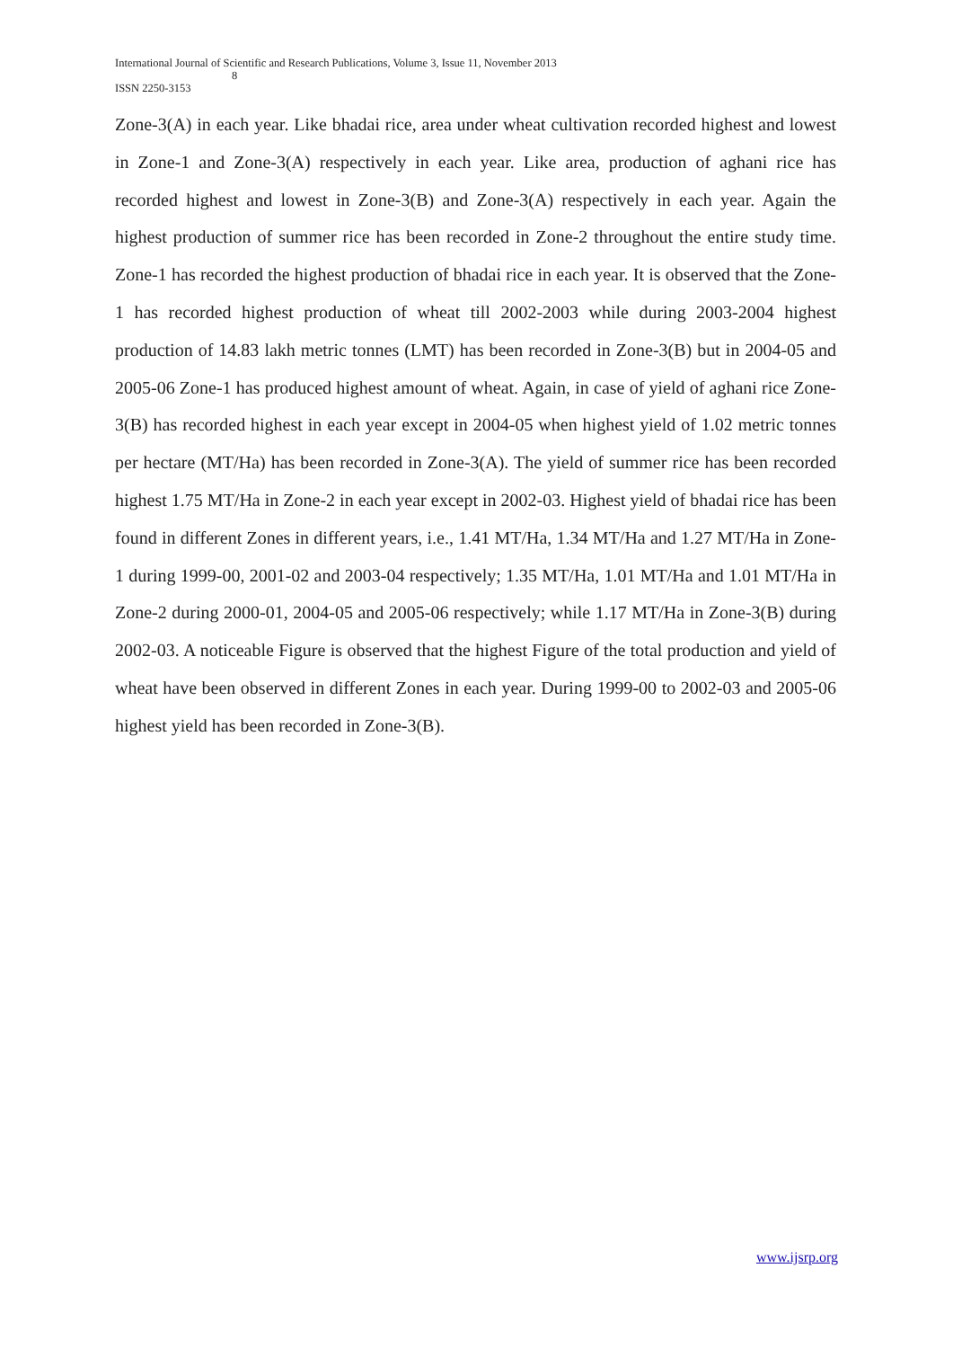International Journal of Scientific and Research Publications, Volume 3, Issue 11, November 2013
8
ISSN 2250-3153
Zone-3(A) in each year. Like bhadai rice, area under wheat cultivation recorded highest and lowest in Zone-1 and Zone-3(A) respectively in each year. Like area, production of aghani rice has recorded highest and lowest in Zone-3(B) and Zone-3(A) respectively in each year. Again the highest production of summer rice has been recorded in Zone-2 throughout the entire study time. Zone-1 has recorded the highest production of bhadai rice in each year. It is observed that the Zone-1 has recorded highest production of wheat till 2002-2003 while during 2003-2004 highest production of 14.83 lakh metric tonnes (LMT) has been recorded in Zone-3(B) but in 2004-05 and 2005-06 Zone-1 has produced highest amount of wheat. Again, in case of yield of aghani rice Zone-3(B) has recorded highest in each year except in 2004-05 when highest yield of 1.02 metric tonnes per hectare (MT/Ha) has been recorded in Zone-3(A). The yield of summer rice has been recorded highest 1.75 MT/Ha in Zone-2 in each year except in 2002-03. Highest yield of bhadai rice has been found in different Zones in different years, i.e., 1.41 MT/Ha, 1.34 MT/Ha and 1.27 MT/Ha in Zone-1 during 1999-00, 2001-02 and 2003-04 respectively; 1.35 MT/Ha, 1.01 MT/Ha and 1.01 MT/Ha in Zone-2 during 2000-01, 2004-05 and 2005-06 respectively; while 1.17 MT/Ha in Zone-3(B) during 2002-03. A noticeable Figure is observed that the highest Figure of the total production and yield of wheat have been observed in different Zones in each year. During 1999-00 to 2002-03 and 2005-06 highest yield has been recorded in Zone-3(B).
www.ijsrp.org